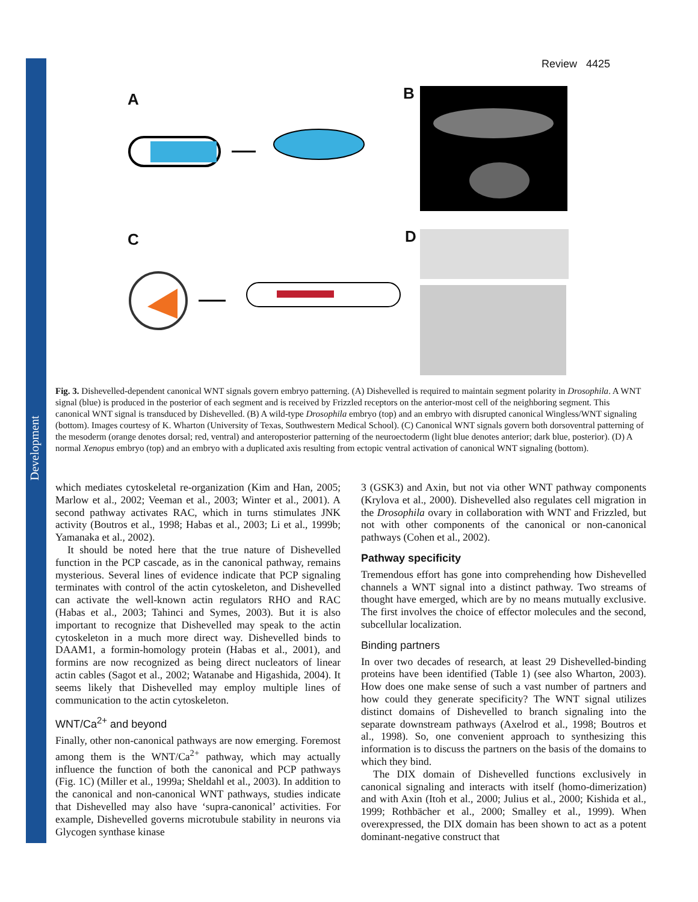Development
Review 4425
A B
C D
Fig. 3. Dishevelled-dependent canonical WNT signals govern embryo patterning. (A) Dishevelled is required to maintain segment polarity in Drosophila. A WNT signal (blue) is produced in the posterior of each segment and is received by Frizzled receptors on the anterior-most cell of the neighboring segment. This canonical WNT signal is transduced by Dishevelled. (B) A wild-type Drosophila embryo (top) and an embryo with disrupted canonical Wingless/WNT signaling (bottom). Images courtesy of K. Wharton (University of Texas, Southwestern Medical School). (C) Canonical WNT signals govern both dorsoventral patterning of the mesoderm (orange denotes dorsal; red, ventral) and anteroposterior patterning of the neuroectoderm (light blue denotes anterior; dark blue, posterior). (D) A normal Xenopus embryo (top) and an embryo with a duplicated axis resulting from ectopic ventral activation of canonical WNT signaling (bottom).
which mediates cytoskeletal re-organization (Kim and Han, 2005; Marlow et al., 2002; Veeman et al., 2003; Winter et al., 2001). A second pathway activates RAC, which in turns stimulates JNK activity (Boutros et al., 1998; Habas et al., 2003; Li et al., 1999b; Yamanaka et al., 2002).
It should be noted here that the true nature of Dishevelled function in the PCP cascade, as in the canonical pathway, remains mysterious. Several lines of evidence indicate that PCP signaling terminates with control of the actin cytoskeleton, and Dishevelled can activate the well-known actin regulators RHO and RAC (Habas et al., 2003; Tahinci and Symes, 2003). But it is also important to recognize that Dishevelled may speak to the actin cytoskeleton in a much more direct way. Dishevelled binds to DAAM1, a formin-homology protein (Habas et al., 2001), and formins are now recognized as being direct nucleators of linear actin cables (Sagot et al., 2002; Watanabe and Higashida, 2004). It seems likely that Dishevelled may employ multiple lines of communication to the actin cytoskeleton.
WNT/Ca<sup>2+</sup> and beyond
Finally, other non-canonical pathways are now emerging. Foremost among them is the WNT/Ca<sup>2+</sup> pathway, which may actually influence the function of both the canonical and PCP pathways (Fig. 1C) (Miller et al., 1999a; Sheldahl et al., 2003). In addition to the canonical and non-canonical WNT pathways, studies indicate that Dishevelled may also have ‘supra-canonical’ activities. For example, Dishevelled governs microtubule stability in neurons via Glycogen synthase kinase
3 (GSK3) and Axin, but not via other WNT pathway components (Krylova et al., 2000). Dishevelled also regulates cell migration in the Drosophila ovary in collaboration with WNT and Frizzled, but not with other components of the canonical or non-canonical pathways (Cohen et al., 2002).
Pathway specificity
Tremendous effort has gone into comprehending how Dishevelled channels a WNT signal into a distinct pathway. Two streams of thought have emerged, which are by no means mutually exclusive. The first involves the choice of effector molecules and the second, subcellular localization.
Binding partners
In over two decades of research, at least 29 Dishevelled-binding proteins have been identified (Table 1) (see also Wharton, 2003). How does one make sense of such a vast number of partners and how could they generate specificity? The WNT signal utilizes distinct domains of Dishevelled to branch signaling into the separate downstream pathways (Axelrod et al., 1998; Boutros et al., 1998). So, one convenient approach to synthesizing this information is to discuss the partners on the basis of the domains to which they bind.
The DIX domain of Dishevelled functions exclusively in canonical signaling and interacts with itself (homo-dimerization) and with Axin (Itoh et al., 2000; Julius et al., 2000; Kishida et al., 1999; Rothbächer et al., 2000; Smalley et al., 1999). When overexpressed, the DIX domain has been shown to act as a potent dominant-negative construct that